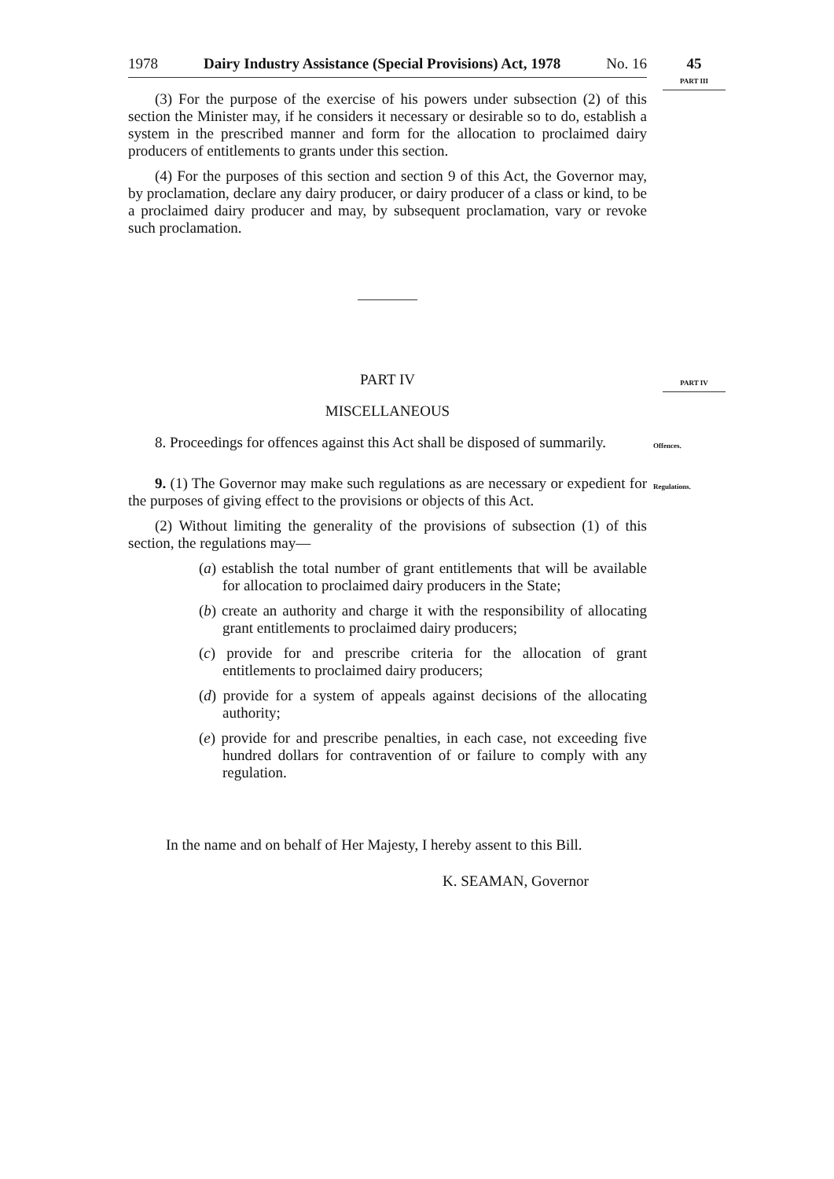1978 Dairy Industry Assistance (Special Provisions) Act, 1978 No. 16
45
PART III
(3) For the purpose of the exercise of his powers under subsection (2) of this section the Minister may, if he considers it necessary or desirable so to do, establish a system in the prescribed manner and form for the allocation to proclaimed dairy producers of entitlements to grants under this section.
(4) For the purposes of this section and section 9 of this Act, the Governor may, by proclamation, declare any dairy producer, or dairy producer of a class or kind, to be a proclaimed dairy producer and may, by subsequent proclamation, vary or revoke such proclamation.
PART IV PART IV
MISCELLANEOUS
8. Proceedings for offences against this Act shall be disposed of summarily.
Offences.
9. (1) The Governor may make such regulations as are necessary or expedient for the purposes of giving effect to the provisions or objects of this Act.
Regulations.
(2) Without limiting the generality of the provisions of subsection (1) of this section, the regulations may—
(a) establish the total number of grant entitlements that will be available for allocation to proclaimed dairy producers in the State;
(b) create an authority and charge it with the responsibility of allocating grant entitlements to proclaimed dairy producers;
(c) provide for and prescribe criteria for the allocation of grant entitlements to proclaimed dairy producers;
(d) provide for a system of appeals against decisions of the allocating authority;
(e) provide for and prescribe penalties, in each case, not exceeding five hundred dollars for contravention of or failure to comply with any regulation.
In the name and on behalf of Her Majesty, I hereby assent to this Bill.
K. SEAMAN, Governor